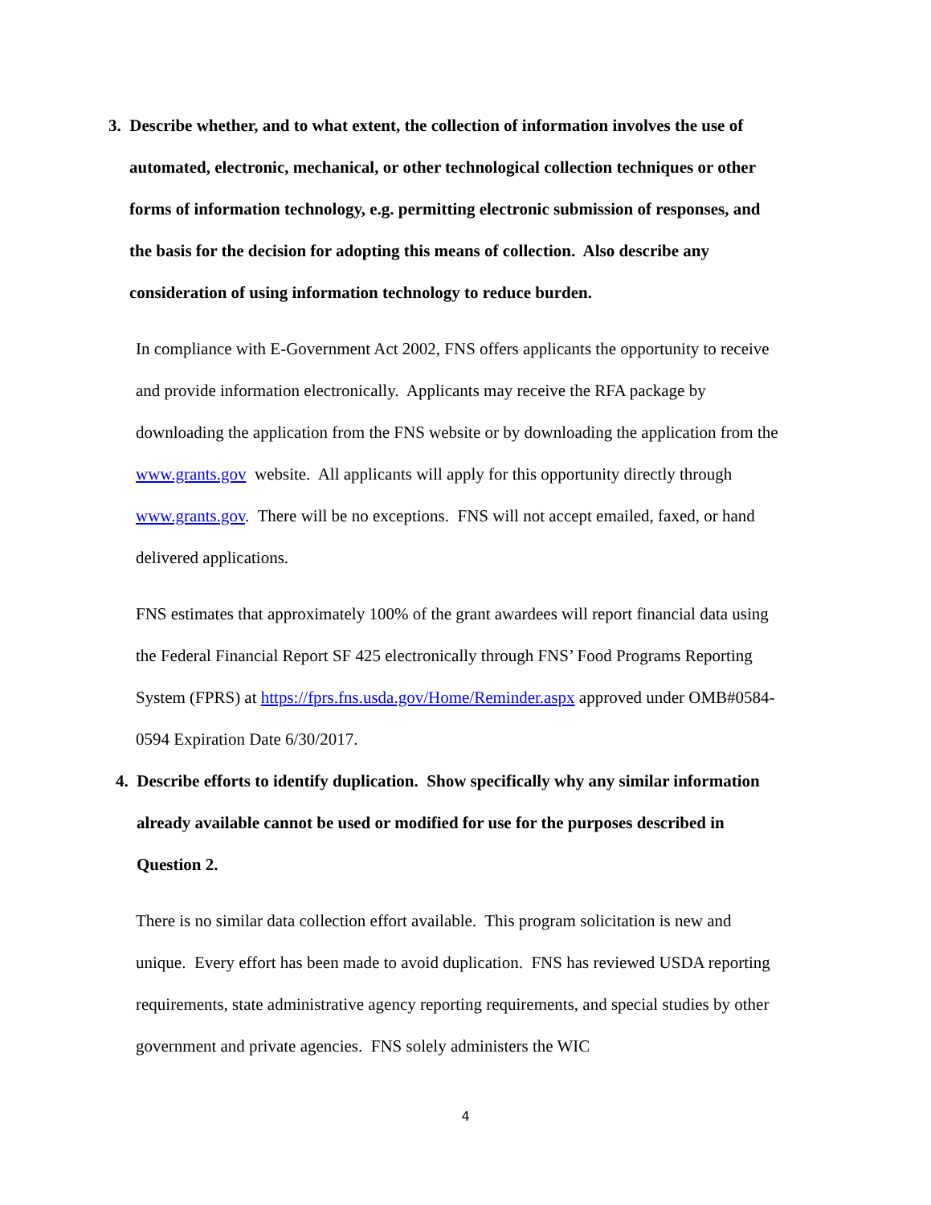3. Describe whether, and to what extent, the collection of information involves the use of automated, electronic, mechanical, or other technological collection techniques or other forms of information technology, e.g. permitting electronic submission of responses, and the basis for the decision for adopting this means of collection. Also describe any consideration of using information technology to reduce burden.
In compliance with E-Government Act 2002, FNS offers applicants the opportunity to receive and provide information electronically. Applicants may receive the RFA package by downloading the application from the FNS website or by downloading the application from the www.grants.gov website. All applicants will apply for this opportunity directly through www.grants.gov. There will be no exceptions. FNS will not accept emailed, faxed, or hand delivered applications.
FNS estimates that approximately 100% of the grant awardees will report financial data using the Federal Financial Report SF 425 electronically through FNS’ Food Programs Reporting System (FPRS) at https://fprs.fns.usda.gov/Home/Reminder.aspx approved under OMB#0584-0594 Expiration Date 6/30/2017.
4. Describe efforts to identify duplication. Show specifically why any similar information already available cannot be used or modified for use for the purposes described in Question 2.
There is no similar data collection effort available. This program solicitation is new and unique. Every effort has been made to avoid duplication. FNS has reviewed USDA reporting requirements, state administrative agency reporting requirements, and special studies by other government and private agencies. FNS solely administers the WIC
4